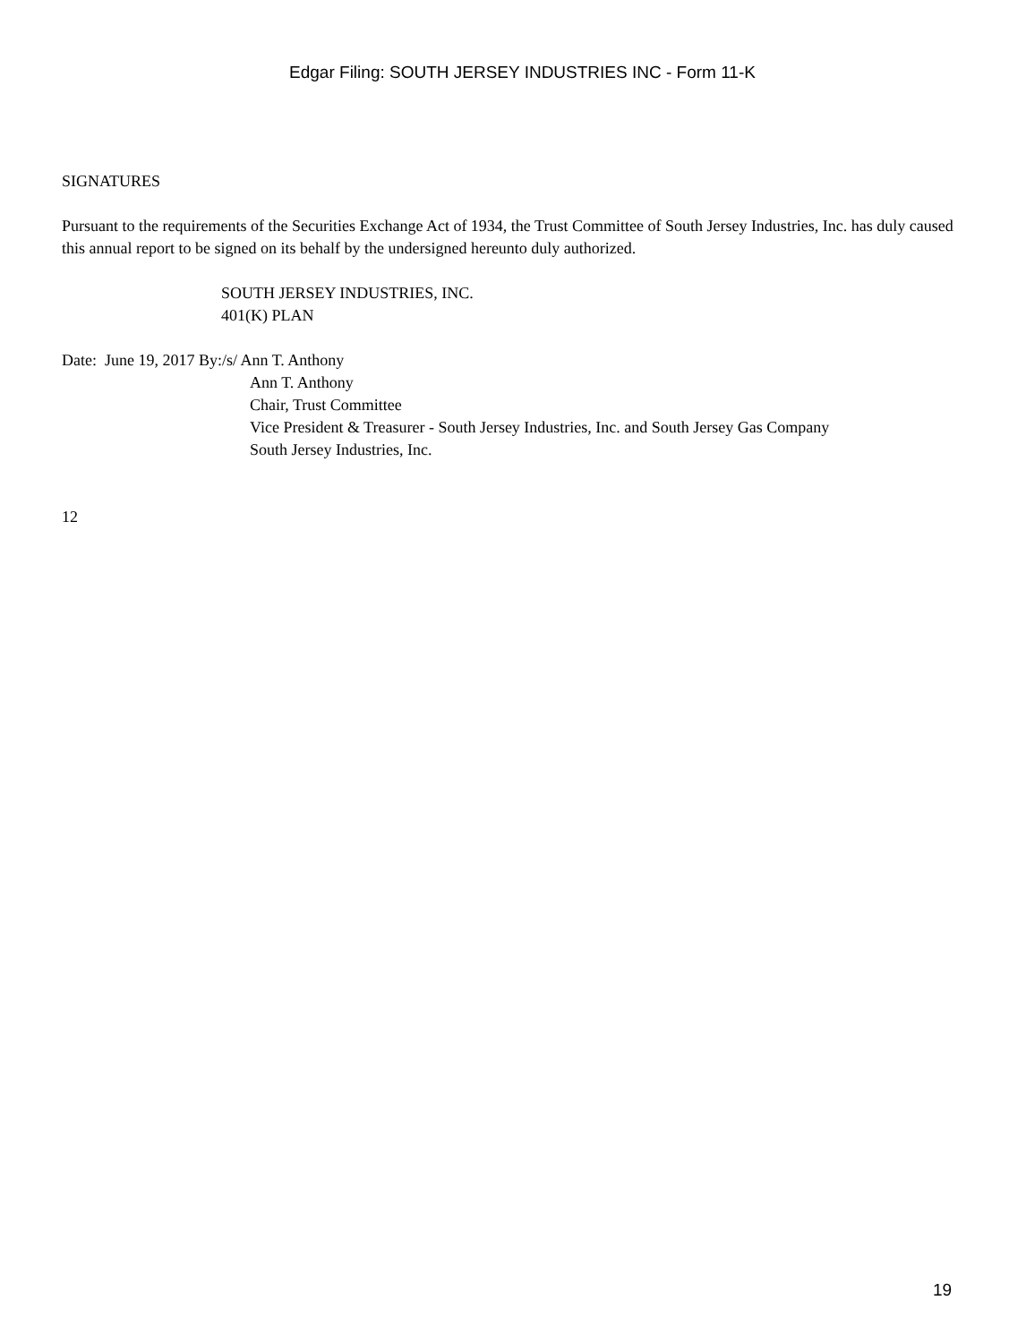Edgar Filing: SOUTH JERSEY INDUSTRIES INC - Form 11-K
SIGNATURES
Pursuant to the requirements of the Securities Exchange Act of 1934, the Trust Committee of South Jersey Industries, Inc. has duly caused this annual report to be signed on its behalf by the undersigned hereunto duly authorized.
SOUTH JERSEY INDUSTRIES, INC.
401(K) PLAN
Date: June 19, 2017 By:/s/ Ann T. Anthony
Ann T. Anthony
Chair, Trust Committee
Vice President & Treasurer - South Jersey Industries, Inc. and South Jersey Gas Company
South Jersey Industries, Inc.
12
19